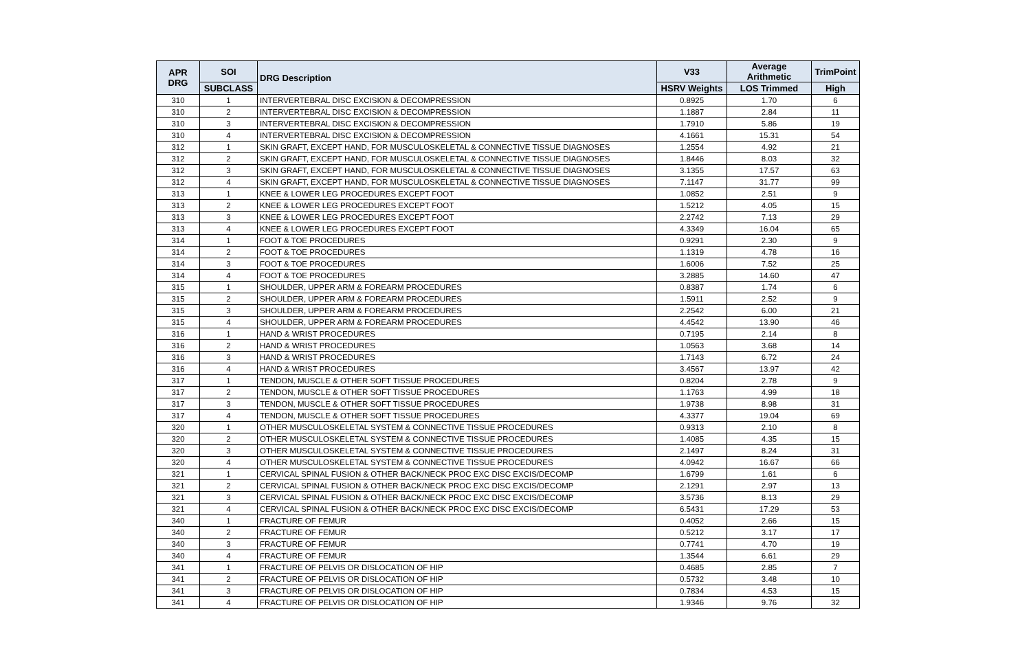| APR DRG | SOI | DRG Description | V33 | Average Arithmetic | TrimPoint |
| --- | --- | --- | --- | --- | --- |
| | SUBCLASS | | HSRV Weights | LOS Trimmed | High |
| 310 | 1 | INTERVERTEBRAL DISC EXCISION & DECOMPRESSION | 0.8925 | 1.70 | 6 |
| 310 | 2 | INTERVERTEBRAL DISC EXCISION & DECOMPRESSION | 1.1887 | 2.84 | 11 |
| 310 | 3 | INTERVERTEBRAL DISC EXCISION & DECOMPRESSION | 1.7910 | 5.86 | 19 |
| 310 | 4 | INTERVERTEBRAL DISC EXCISION & DECOMPRESSION | 4.1661 | 15.31 | 54 |
| 312 | 1 | SKIN GRAFT, EXCEPT HAND, FOR MUSCULOSKELETAL & CONNECTIVE TISSUE DIAGNOSES | 1.2554 | 4.92 | 21 |
| 312 | 2 | SKIN GRAFT, EXCEPT HAND, FOR MUSCULOSKELETAL & CONNECTIVE TISSUE DIAGNOSES | 1.8446 | 8.03 | 32 |
| 312 | 3 | SKIN GRAFT, EXCEPT HAND, FOR MUSCULOSKELETAL & CONNECTIVE TISSUE DIAGNOSES | 3.1355 | 17.57 | 63 |
| 312 | 4 | SKIN GRAFT, EXCEPT HAND, FOR MUSCULOSKELETAL & CONNECTIVE TISSUE DIAGNOSES | 7.1147 | 31.77 | 99 |
| 313 | 1 | KNEE & LOWER LEG PROCEDURES EXCEPT FOOT | 1.0852 | 2.51 | 9 |
| 313 | 2 | KNEE & LOWER LEG PROCEDURES EXCEPT FOOT | 1.5212 | 4.05 | 15 |
| 313 | 3 | KNEE & LOWER LEG PROCEDURES EXCEPT FOOT | 2.2742 | 7.13 | 29 |
| 313 | 4 | KNEE & LOWER LEG PROCEDURES EXCEPT FOOT | 4.3349 | 16.04 | 65 |
| 314 | 1 | FOOT & TOE PROCEDURES | 0.9291 | 2.30 | 9 |
| 314 | 2 | FOOT & TOE PROCEDURES | 1.1319 | 4.78 | 16 |
| 314 | 3 | FOOT & TOE PROCEDURES | 1.6006 | 7.52 | 25 |
| 314 | 4 | FOOT & TOE PROCEDURES | 3.2885 | 14.60 | 47 |
| 315 | 1 | SHOULDER, UPPER ARM & FOREARM PROCEDURES | 0.8387 | 1.74 | 6 |
| 315 | 2 | SHOULDER, UPPER ARM & FOREARM PROCEDURES | 1.5911 | 2.52 | 9 |
| 315 | 3 | SHOULDER, UPPER ARM & FOREARM PROCEDURES | 2.2542 | 6.00 | 21 |
| 315 | 4 | SHOULDER, UPPER ARM & FOREARM PROCEDURES | 4.4542 | 13.90 | 46 |
| 316 | 1 | HAND & WRIST PROCEDURES | 0.7195 | 2.14 | 8 |
| 316 | 2 | HAND & WRIST PROCEDURES | 1.0563 | 3.68 | 14 |
| 316 | 3 | HAND & WRIST PROCEDURES | 1.7143 | 6.72 | 24 |
| 316 | 4 | HAND & WRIST PROCEDURES | 3.4567 | 13.97 | 42 |
| 317 | 1 | TENDON, MUSCLE & OTHER SOFT TISSUE PROCEDURES | 0.8204 | 2.78 | 9 |
| 317 | 2 | TENDON, MUSCLE & OTHER SOFT TISSUE PROCEDURES | 1.1763 | 4.99 | 18 |
| 317 | 3 | TENDON, MUSCLE & OTHER SOFT TISSUE PROCEDURES | 1.9738 | 8.98 | 31 |
| 317 | 4 | TENDON, MUSCLE & OTHER SOFT TISSUE PROCEDURES | 4.3377 | 19.04 | 69 |
| 320 | 1 | OTHER MUSCULOSKELETAL SYSTEM & CONNECTIVE TISSUE PROCEDURES | 0.9313 | 2.10 | 8 |
| 320 | 2 | OTHER MUSCULOSKELETAL SYSTEM & CONNECTIVE TISSUE PROCEDURES | 1.4085 | 4.35 | 15 |
| 320 | 3 | OTHER MUSCULOSKELETAL SYSTEM & CONNECTIVE TISSUE PROCEDURES | 2.1497 | 8.24 | 31 |
| 320 | 4 | OTHER MUSCULOSKELETAL SYSTEM & CONNECTIVE TISSUE PROCEDURES | 4.0942 | 16.67 | 66 |
| 321 | 1 | CERVICAL SPINAL FUSION & OTHER BACK/NECK PROC EXC DISC EXCIS/DECOMP | 1.6799 | 1.61 | 6 |
| 321 | 2 | CERVICAL SPINAL FUSION & OTHER BACK/NECK PROC EXC DISC EXCIS/DECOMP | 2.1291 | 2.97 | 13 |
| 321 | 3 | CERVICAL SPINAL FUSION & OTHER BACK/NECK PROC EXC DISC EXCIS/DECOMP | 3.5736 | 8.13 | 29 |
| 321 | 4 | CERVICAL SPINAL FUSION & OTHER BACK/NECK PROC EXC DISC EXCIS/DECOMP | 6.5431 | 17.29 | 53 |
| 340 | 1 | FRACTURE OF FEMUR | 0.4052 | 2.66 | 15 |
| 340 | 2 | FRACTURE OF FEMUR | 0.5212 | 3.17 | 17 |
| 340 | 3 | FRACTURE OF FEMUR | 0.7741 | 4.70 | 19 |
| 340 | 4 | FRACTURE OF FEMUR | 1.3544 | 6.61 | 29 |
| 341 | 1 | FRACTURE OF PELVIS OR DISLOCATION OF HIP | 0.4685 | 2.85 | 7 |
| 341 | 2 | FRACTURE OF PELVIS OR DISLOCATION OF HIP | 0.5732 | 3.48 | 10 |
| 341 | 3 | FRACTURE OF PELVIS OR DISLOCATION OF HIP | 0.7834 | 4.53 | 15 |
| 341 | 4 | FRACTURE OF PELVIS OR DISLOCATION OF HIP | 1.9346 | 9.76 | 32 |